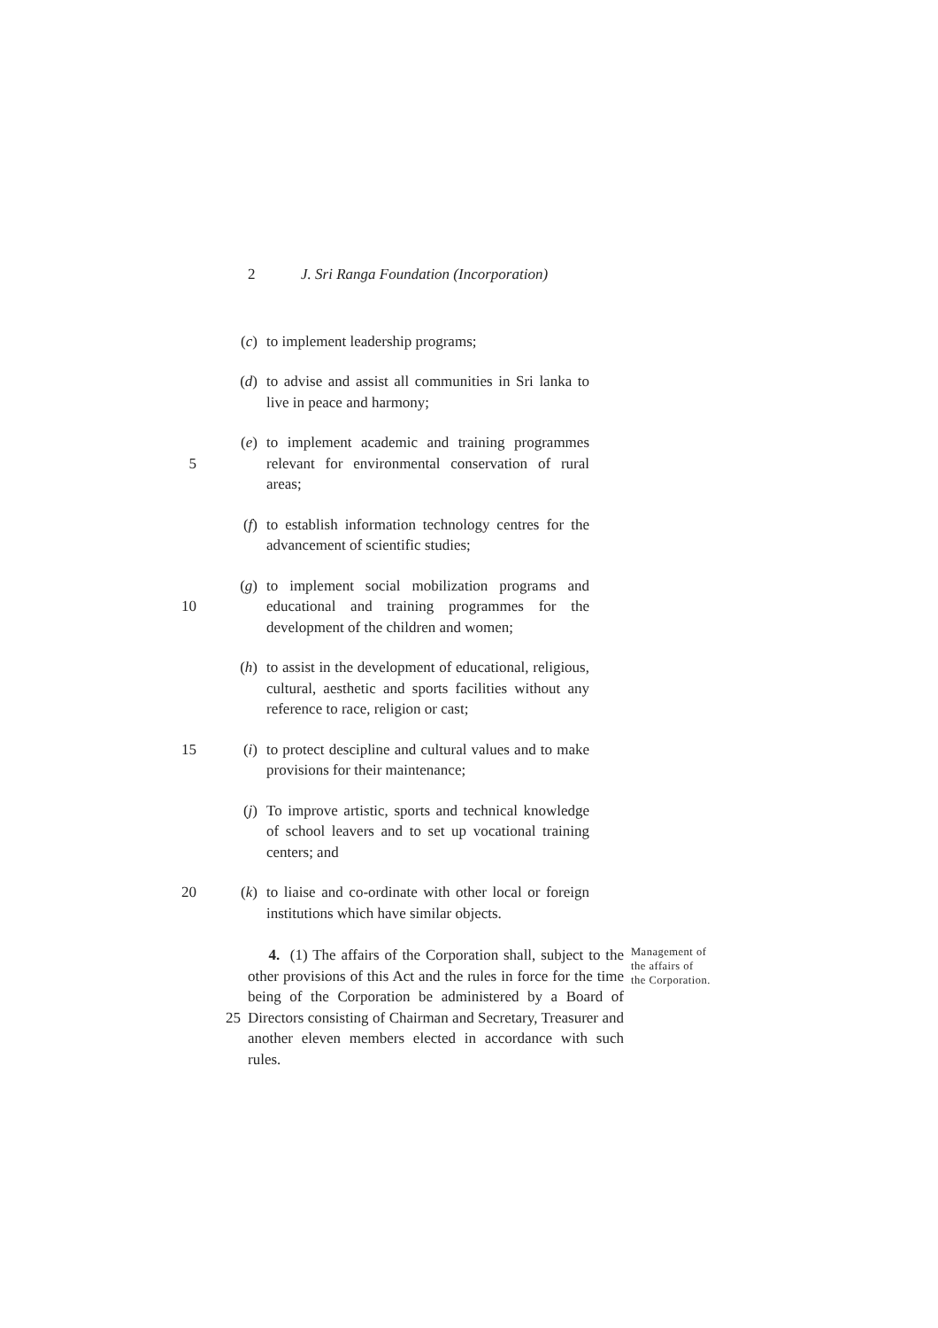2 J. Sri Ranga Foundation (Incorporation)
(c) to implement leadership programs;
(d) to advise and assist all communities in Sri lanka to live in peace and harmony;
5 (e) to implement academic and training programmes relevant for environmental conservation of rural areas;
(f) to establish information technology centres for the advancement of scientific studies;
10 (g) to implement social mobilization programs and educational and training programmes for the development of the children and women;
(h) to assist in the development of educational, religious, cultural, aesthetic and sports facilities without any reference to race, religion or cast;
15 (i) to protect descipline and cultural values and to make provisions for their maintenance;
(j) To improve artistic, sports and technical knowledge of school leavers and to set up vocational training centers; and
20 (k) to liaise and co-ordinate with other local or foreign institutions which have similar objects.
25 4. (1) The affairs of the Corporation shall, subject to the other provisions of this Act and the rules in force for the time being of the Corporation be administered by a Board of Directors consisting of Chairman and Secretary, Treasurer and another eleven members elected in accordance with such rules.
Management of the affairs of the Corporation.